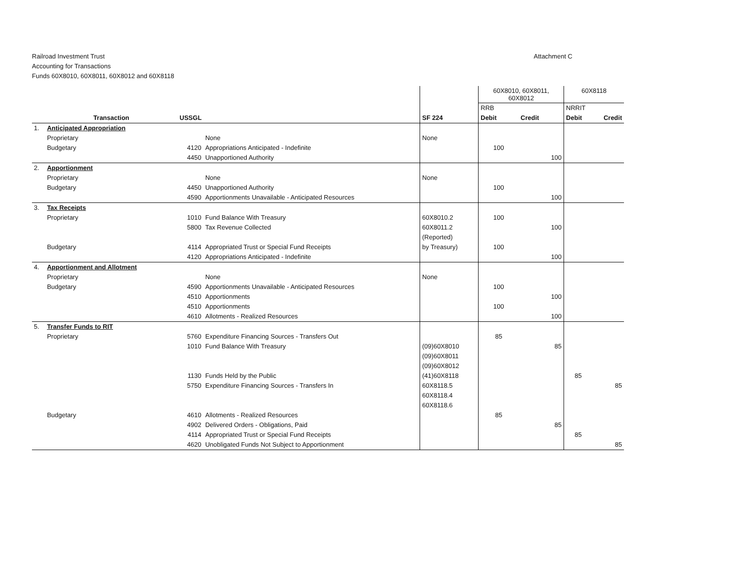Railroad Investment Trust
Accounting for Transactions
Funds 60X8010, 60X8011, 60X8012 and 60X8118
Attachment C
| | | | | | 60X8010, 60X8011, 60X8012 | | 60X8118 | |
| | | | | | RRB | | NRRIT | |
| | Transaction | USSGL | | SF 224 | Debit | Credit | Debit | Credit |
| 1. | Anticipated Appropriation | | | | | | | |
| | Proprietary | | None | None | | | | |
| | Budgetary | 4120 | Appropriations Anticipated - Indefinite | | 100 | | | |
| | | 4450 | Unapportioned Authority | | | 100 | | |
| 2. | Apportionment | | | | | | | |
| | Proprietary | | None | None | | | | |
| | Budgetary | 4450 | Unapportioned Authority | | 100 | | | |
| | | 4590 | Apportionments Unavailable - Anticipated Resources | | | 100 | | |
| 3. | Tax Receipts | | | | | | | |
| | Proprietary | 1010 | Fund Balance With Treasury | 60X8010.2 | 100 | | | |
| | | 5800 | Tax Revenue Collected | 60X8011.2 | | 100 | | |
| | | | | (Reported) | | | | |
| | Budgetary | 4114 | Appropriated Trust or Special Fund Receipts | by Treasury) | 100 | | | |
| | | 4120 | Appropriations Anticipated - Indefinite | | | 100 | | |
| 4. | Apportionment and Allotment | | | | | | | |
| | Proprietary | | None | None | | | | |
| | Budgetary | 4590 | Apportionments Unavailable - Anticipated Resources | | 100 | | | |
| | | 4510 | Apportionments | | | 100 | | |
| | | 4510 | Apportionments | | 100 | | | |
| | | 4610 | Allotments - Realized Resources | | | 100 | | |
| 5. | Transfer Funds to RIT | | | | | | | |
| | Proprietary | 5760 | Expenditure Financing Sources - Transfers Out | | 85 | | | |
| | | 1010 | Fund Balance With Treasury | (09)60X8010 | | 85 | | |
| | | | | (09)60X8011 | | | | |
| | | | | (09)60X8012 | | | | |
| | | 1130 | Funds Held by the Public | (41)60X8118 | | | 85 | |
| | | 5750 | Expenditure Financing Sources - Transfers In | 60X8118.5 | | | | 85 |
| | | | | 60X8118.4 | | | | |
| | | | | 60X8118.6 | | | | |
| | Budgetary | 4610 | Allotments - Realized Resources | | 85 | | | |
| | | 4902 | Delivered Orders - Obligations, Paid | | | 85 | | |
| | | 4114 | Appropriated Trust or Special Fund Receipts | | | | 85 | |
| | | 4620 | Unobligated Funds Not Subject to Apportionment | | | | | 85 |